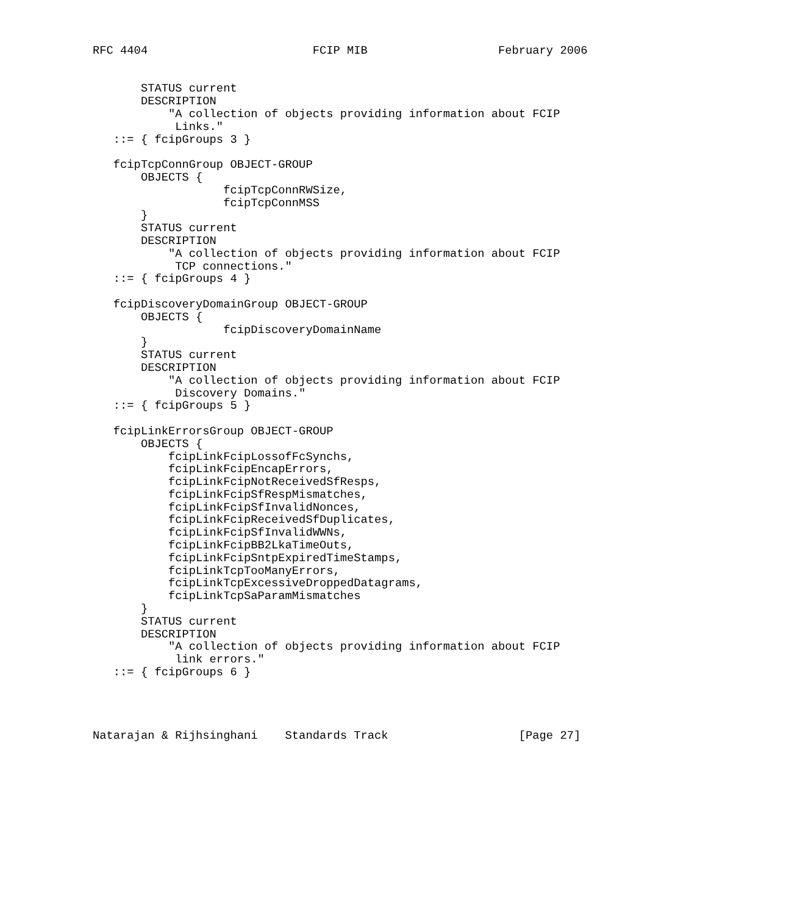RFC 4404                        FCIP MIB                   February 2006


       STATUS current
       DESCRIPTION
           "A collection of objects providing information about FCIP
            Links."
   ::= { fcipGroups 3 }

   fcipTcpConnGroup OBJECT-GROUP
       OBJECTS {
                   fcipTcpConnRWSize,
                   fcipTcpConnMSS
       }
       STATUS current
       DESCRIPTION
           "A collection of objects providing information about FCIP
            TCP connections."
   ::= { fcipGroups 4 }

   fcipDiscoveryDomainGroup OBJECT-GROUP
       OBJECTS {
                   fcipDiscoveryDomainName
       }
       STATUS current
       DESCRIPTION
           "A collection of objects providing information about FCIP
            Discovery Domains."
   ::= { fcipGroups 5 }

   fcipLinkErrorsGroup OBJECT-GROUP
       OBJECTS {
           fcipLinkFcipLossofFcSynchs,
           fcipLinkFcipEncapErrors,
           fcipLinkFcipNotReceivedSfResps,
           fcipLinkFcipSfRespMismatches,
           fcipLinkFcipSfInvalidNonces,
           fcipLinkFcipReceivedSfDuplicates,
           fcipLinkFcipSfInvalidWWNs,
           fcipLinkFcipBB2LkaTimeOuts,
           fcipLinkFcipSntpExpiredTimeStamps,
           fcipLinkTcpTooManyErrors,
           fcipLinkTcpExcessiveDroppedDatagrams,
           fcipLinkTcpSaParamMismatches
       }
       STATUS current
       DESCRIPTION
           "A collection of objects providing information about FCIP
            link errors."
   ::= { fcipGroups 6 }




Natarajan & Rijhsinghani    Standards Track                   [Page 27]